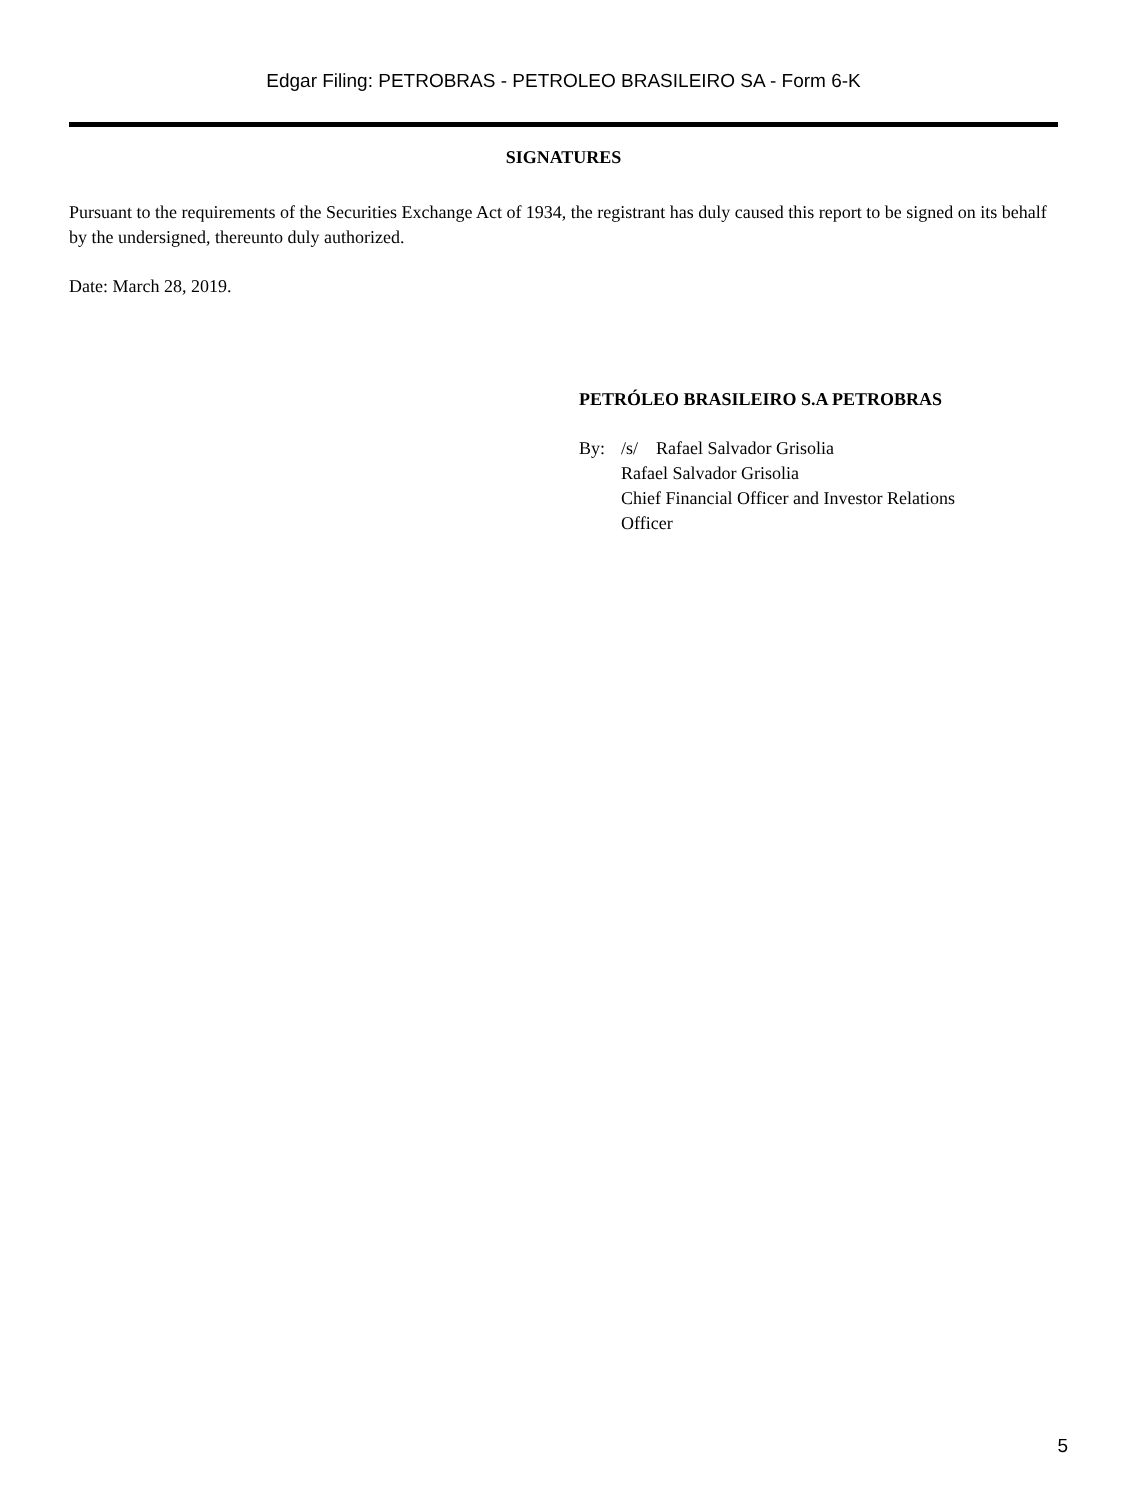Edgar Filing: PETROBRAS - PETROLEO BRASILEIRO SA - Form 6-K
SIGNATURES
Pursuant to the requirements of the Securities Exchange Act of 1934, the registrant has duly caused this report to be signed on its behalf by the undersigned, thereunto duly authorized.
Date: March 28, 2019.
PETRÓLEO BRASILEIRO S.A PETROBRAS
By: /s/ Rafael Salvador Grisolia
Rafael Salvador Grisolia
Chief Financial Officer and Investor Relations
Officer
5